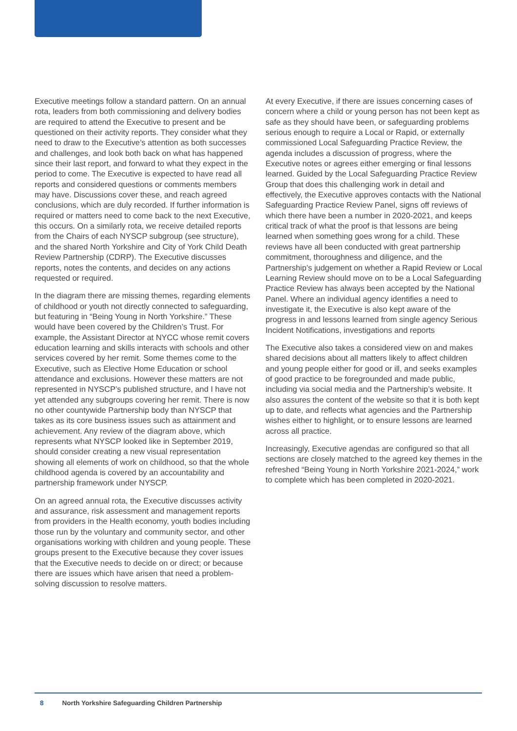Executive meetings follow a standard pattern. On an annual rota, leaders from both commissioning and delivery bodies are required to attend the Executive to present and be questioned on their activity reports. They consider what they need to draw to the Executive’s attention as both successes and challenges, and look both back on what has happened since their last report, and forward to what they expect in the period to come. The Executive is expected to have read all reports and considered questions or comments members may have. Discussions cover these, and reach agreed conclusions, which are duly recorded. If further information is required or matters need to come back to the next Executive, this occurs. On a similarly rota, we receive detailed reports from the Chairs of each NYSCP subgroup (see structure), and the shared North Yorkshire and City of York Child Death Review Partnership (CDRP). The Executive discusses reports, notes the contents, and decides on any actions requested or required.
In the diagram there are missing themes, regarding elements of childhood or youth not directly connected to safeguarding, but featuring in “Being Young in North Yorkshire.” These would have been covered by the Children’s Trust. For example, the Assistant Director at NYCC whose remit covers education learning and skills interacts with schools and other services covered by her remit. Some themes come to the Executive, such as Elective Home Education or school attendance and exclusions. However these matters are not represented in NYSCP’s published structure, and I have not yet attended any subgroups covering her remit. There is now no other countywide Partnership body than NYSCP that takes as its core business issues such as attainment and achievement. Any review of the diagram above, which represents what NYSCP looked like in September 2019, should consider creating a new visual representation showing all elements of work on childhood, so that the whole childhood agenda is covered by an accountability and partnership framework under NYSCP.
On an agreed annual rota, the Executive discusses activity and assurance, risk assessment and management reports from providers in the Health economy, youth bodies including those run by the voluntary and community sector, and other organisations working with children and young people. These groups present to the Executive because they cover issues that the Executive needs to decide on or direct; or because there are issues which have arisen that need a problem-solving discussion to resolve matters.
At every Executive, if there are issues concerning cases of concern where a child or young person has not been kept as safe as they should have been, or safeguarding problems serious enough to require a Local or Rapid, or externally commissioned Local Safeguarding Practice Review, the agenda includes a discussion of progress, where the Executive notes or agrees either emerging or final lessons learned. Guided by the Local Safeguarding Practice Review Group that does this challenging work in detail and effectively, the Executive approves contacts with the National Safeguarding Practice Review Panel, signs off reviews of which there have been a number in 2020-2021, and keeps critical track of what the proof is that lessons are being learned when something goes wrong for a child. These reviews have all been conducted with great partnership commitment, thoroughness and diligence, and the Partnership’s judgement on whether a Rapid Review or Local Learning Review should move on to be a Local Safeguarding Practice Review has always been accepted by the National Panel. Where an individual agency identifies a need to investigate it, the Executive is also kept aware of the progress in and lessons learned from single agency Serious Incident Notifications, investigations and reports
The Executive also takes a considered view on and makes shared decisions about all matters likely to affect children and young people either for good or ill, and seeks examples of good practice to be foregrounded and made public, including via social media and the Partnership’s website. It also assures the content of the website so that it is both kept up to date, and reflects what agencies and the Partnership wishes either to highlight, or to ensure lessons are learned across all practice.
Increasingly, Executive agendas are configured so that all sections are closely matched to the agreed key themes in the refreshed “Being Young in North Yorkshire 2021-2024,” work to complete which has been completed in 2020-2021.
8 North Yorkshire Safeguarding Children Partnership